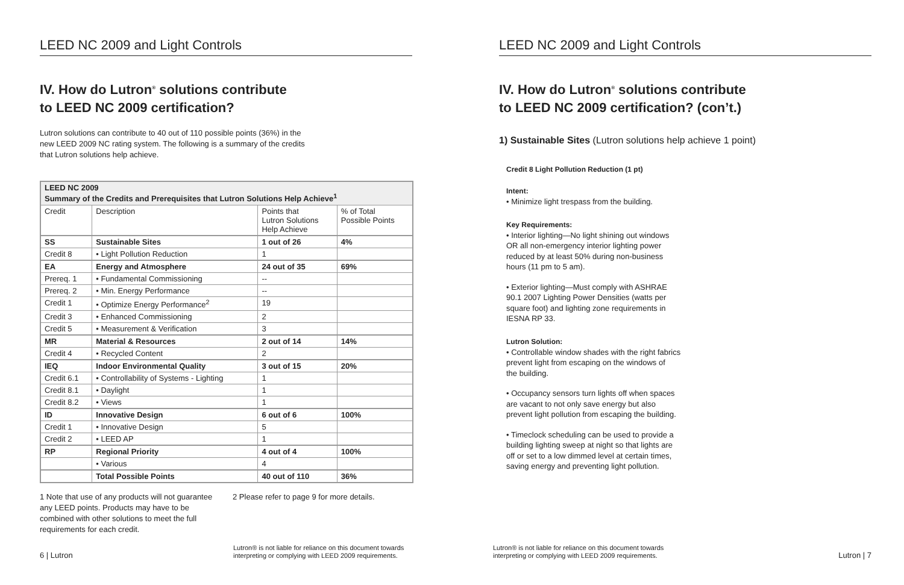LEED NC 2009 and Light Controls
IV. How do Lutron<sup>®</sup> solutions contribute
to LEED NC 2009 certification?
Lutron solutions can contribute to 40 out of 110 possible points (36%) in the
new LEED 2009 NC rating system. The following is a summary of the credits
that Lutron solutions help achieve.
| LEED NC 2009 Summary of the Credits and Prerequisites that Lutron Solutions Help Achieve<sup>1</sup> | | | |
| --- | --- | --- | --- |
| Credit | Description | Points that Lutron Solutions Help Achieve | % of Total Possible Points |
| SS | Sustainable Sites | 1 out of 26 | 4% |
| Credit 8 | • Light Pollution Reduction | 1 | |
| EA | Energy and Atmosphere | 24 out of 35 | 69% |
| Prereq. 1 | • Fundamental Commissioning | -- | |
| Prereq. 2 | • Min. Energy Performance | -- | |
| Credit 1 | • Optimize Energy Performance<sup>2</sup> | 19 | |
| Credit 3 | • Enhanced Commissioning | 2 | |
| Credit 5 | • Measurement & Verification | 3 | |
| MR | Material & Resources | 2 out of 14 | 14% |
| Credit 4 | • Recycled Content | 2 | |
| IEQ | Indoor Environmental Quality | 3 out of 15 | 20% |
| Credit 6.1 | • Controllability of Systems - Lighting | 1 | |
| Credit 8.1 | • Daylight | 1 | |
| Credit 8.2 | • Views | 1 | |
| ID | Innovative Design | 6 out of 6 | 100% |
| Credit 1 | • Innovative Design | 5 | |
| Credit 2 | • LEED AP | 1 | |
| RP | Regional Priority | 4 out of 4 | 100% |
| | • Various | 4 | |
| | Total Possible Points | 40 out of 110 | 36% |
1 Note that use of any products will not guarantee any LEED points. Products may have to be combined with other solutions to meet the full requirements for each credit.
2 Please refer to page 9 for more details.
6 | Lutron
Lutron® is not liable for reliance on this document towards
interpreting or complying with LEED 2009 requirements.
LEED NC 2009 and Light Controls
IV. How do Lutron<sup>®</sup> solutions contribute
to LEED NC 2009 certification? (con’t.)
1) Sustainable Sites (Lutron solutions help achieve 1 point)
Credit 8 Light Pollution Reduction (1 pt)
Intent:
• Minimize light trespass from the building.
Key Requirements:
• Interior lighting—No light shining out windows
OR all non-emergency interior lighting power
reduced by at least 50% during non-business
hours (11 pm to 5 am).
• Exterior lighting—Must comply with ASHRAE
90.1 2007 Lighting Power Densities (watts per
square foot) and lighting zone requirements in
IESNA RP 33.
Lutron Solution:
• Controllable window shades with the right fabrics
prevent light from escaping on the windows of
the building.
• Occupancy sensors turn lights off when spaces
are vacant to not only save energy but also
prevent light pollution from escaping the building.
• Timeclock scheduling can be used to provide a
building lighting sweep at night so that lights are
off or set to a low dimmed level at certain times,
saving energy and preventing light pollution.
Lutron® is not liable for reliance on this document towards
interpreting or complying with LEED 2009 requirements.
Lutron | 7